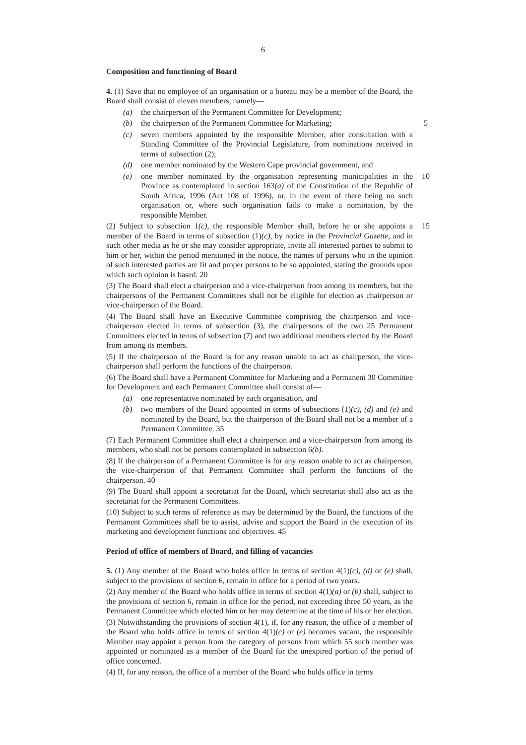6
Composition and functioning of Board
4. (1) Save that no employee of an organisation or a bureau may be a member of the Board, the Board shall consist of eleven members, namely—
(a) the chairperson of the Permanent Committee for Development;
(b) the chairperson of the Permanent Committee for Marketing; 5
(c) seven members appointed by the responsible Member, after consultation with a Standing Committee of the Provincial Legislature, from nominations received in terms of subsection (2);
(d) one member nominated by the Western Cape provincial government, and
(e) one member nominated by the organisation representing municipalities in the 10 Province as contemplated in section 163(a) of the Constitution of the Republic of South Africa, 1996 (Act 108 of 1996), or, in the event of there being no such organisation or, where such organisation fails to make a nomination, by the responsible Member.
(2) Subject to subsection 1(c), the responsible Member shall, before he or she 15 appoints a member of the Board in terms of subsection (1)(c), by notice in the Provincial Gazette, and in such other media as he or she may consider appropriate, invite all interested parties to submit to him or her, within the period mentioned in the notice, the names of persons who in the opinion of such interested parties are fit and proper persons to be so appointed, stating the grounds upon which such opinion is based. 20
(3) The Board shall elect a chairperson and a vice-chairperson from among its members, but the chairpersons of the Permanent Committees shall not be eligible for election as chairperson or vice-chairperson of the Board.
(4) The Board shall have an Executive Committee comprising the chairperson and vice-chairperson elected in terms of subsection (3), the chairpersons of the two 25 Permanent Committees elected in terms of subsection (7) and two additional members elected by the Board from among its members.
(5) If the chairperson of the Board is for any reason unable to act as chairperson, the vice-chairperson shall perform the functions of the chairperson.
(6) The Board shall have a Permanent Committee for Marketing and a Permanent 30 Committee for Development and each Permanent Committee shall consist of—
(a) one representative nominated by each organisation, and
(b) two members of the Board appointed in terms of subsections (1)(c), (d) and (e) and nominated by the Board, but the chairperson of the Board shall not be a member of a Permanent Committee. 35
(7) Each Permanent Committee shall elect a chairperson and a vice-chairperson from among its members, who shall not be persons contemplated in subsection 6(b).
(8) If the chairperson of a Permanent Committee is for any reason unable to act as chairperson, the vice-chairperson of that Permanent Committee shall perform the functions of the chairperson. 40
(9) The Board shall appoint a secretariat for the Board, which secretariat shall also act as the secretariat for the Permanent Committees.
(10) Subject to such terms of reference as may be determined by the Board, the functions of the Permanent Committees shall be to assist, advise and support the Board in the execution of its marketing and development functions and objectives. 45
Period of office of members of Board, and filling of vacancies
5. (1) Any member of the Board who holds office in terms of section 4(1)(c), (d) or (e) shall, subject to the provisions of section 6, remain in office for a period of two years.
(2) Any member of the Board who holds office in terms of section 4(1)(a) or (b) shall, subject to the provisions of section 6, remain in office for the period, not exceeding three 50 years, as the Permanent Committee which elected him or her may determine at the time of his or her election.
(3) Notwithstanding the provisions of section 4(1), if, for any reason, the office of a member of the Board who holds office in terms of section 4(1)(c) or (e) becomes vacant, the responsible Member may appoint a person from the category of persons from which 55 such member was appointed or nominated as a member of the Board for the unexpired portion of the period of office concerned.
(4) If, for any reason, the office of a member of the Board who holds office in terms